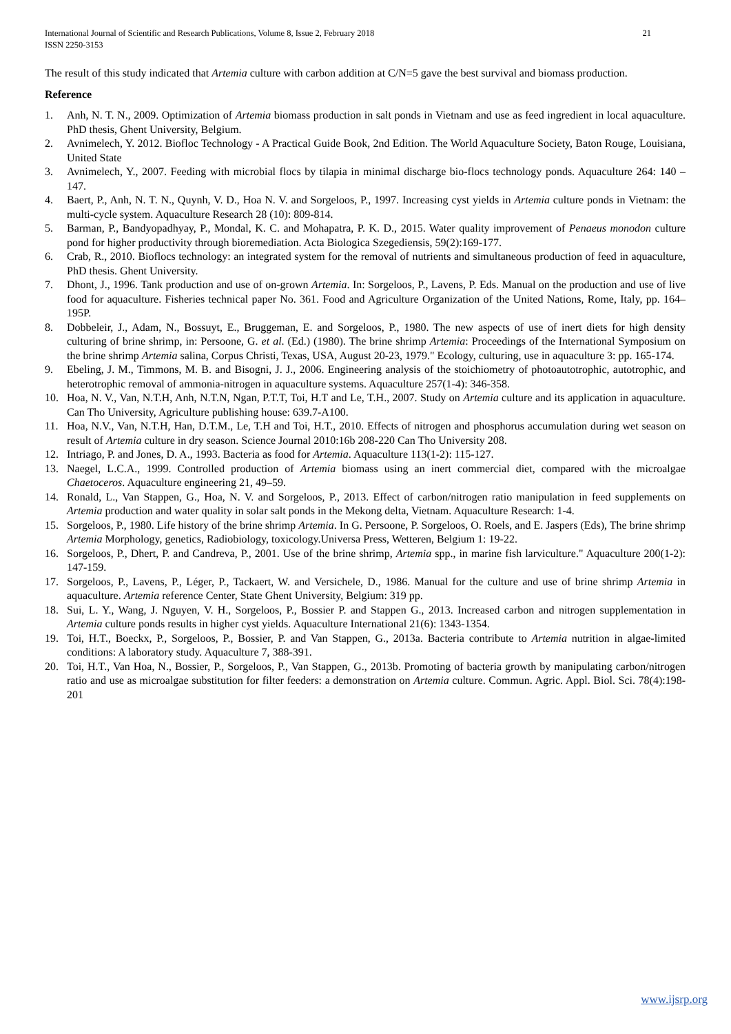21 International Journal of Scientific and Research Publications, Volume 8, Issue 2, February 2018
ISSN 2250-3153
The result of this study indicated that Artemia culture with carbon addition at C/N=5 gave the best survival and biomass production.
Reference
1. Anh, N. T. N., 2009. Optimization of Artemia biomass production in salt ponds in Vietnam and use as feed ingredient in local aquaculture. PhD thesis, Ghent University, Belgium.
2. Avnimelech, Y. 2012. Biofloc Technology - A Practical Guide Book, 2nd Edition. The World Aquaculture Society, Baton Rouge, Louisiana, United State
3. Avnimelech, Y., 2007. Feeding with microbial flocs by tilapia in minimal discharge bio-flocs technology ponds. Aquaculture 264: 140 – 147.
4. Baert, P., Anh, N. T. N., Quynh, V. D., Hoa N. V. and Sorgeloos, P., 1997. Increasing cyst yields in Artemia culture ponds in Vietnam: the multi-cycle system. Aquaculture Research 28 (10): 809-814.
5. Barman, P., Bandyopadhyay, P., Mondal, K. C. and Mohapatra, P. K. D., 2015. Water quality improvement of Penaeus monodon culture pond for higher productivity through bioremediation. Acta Biologica Szegediensis, 59(2):169-177.
6. Crab, R., 2010. Bioflocs technology: an integrated system for the removal of nutrients and simultaneous production of feed in aquaculture, PhD thesis. Ghent University.
7. Dhont, J., 1996. Tank production and use of on-grown Artemia. In: Sorgeloos, P., Lavens, P. Eds. Manual on the production and use of live food for aquaculture. Fisheries technical paper No. 361. Food and Agriculture Organization of the United Nations, Rome, Italy, pp. 164–195P.
8. Dobbeleir, J., Adam, N., Bossuyt, E., Bruggeman, E. and Sorgeloos, P., 1980. The new aspects of use of inert diets for high density culturing of brine shrimp, in: Persoone, G. et al. (Ed.) (1980). The brine shrimp Artemia: Proceedings of the International Symposium on the brine shrimp Artemia salina, Corpus Christi, Texas, USA, August 20-23, 1979." Ecology, culturing, use in aquaculture 3: pp. 165-174.
9. Ebeling, J. M., Timmons, M. B. and Bisogni, J. J., 2006. Engineering analysis of the stoichiometry of photoautotrophic, autotrophic, and heterotrophic removal of ammonia-nitrogen in aquaculture systems. Aquaculture 257(1-4): 346-358.
10. Hoa, N. V., Van, N.T.H, Anh, N.T.N, Ngan, P.T.T, Toi, H.T and Le, T.H., 2007. Study on Artemia culture and its application in aquaculture. Can Tho University, Agriculture publishing house: 639.7-A100.
11. Hoa, N.V., Van, N.T.H, Han, D.T.M., Le, T.H and Toi, H.T., 2010. Effects of nitrogen and phosphorus accumulation during wet season on result of Artemia culture in dry season. Science Journal 2010:16b 208-220 Can Tho University 208.
12. Intriago, P. and Jones, D. A., 1993. Bacteria as food for Artemia. Aquaculture 113(1-2): 115-127.
13. Naegel, L.C.A., 1999. Controlled production of Artemia biomass using an inert commercial diet, compared with the microalgae Chaetoceros. Aquaculture engineering 21, 49–59.
14. Ronald, L., Van Stappen, G., Hoa, N. V. and Sorgeloos, P., 2013. Effect of carbon/nitrogen ratio manipulation in feed supplements on Artemia production and water quality in solar salt ponds in the Mekong delta, Vietnam. Aquaculture Research: 1-4.
15. Sorgeloos, P., 1980. Life history of the brine shrimp Artemia. In G. Persoone, P. Sorgeloos, O. Roels, and E. Jaspers (Eds), The brine shrimp Artemia Morphology, genetics, Radiobiology, toxicology.Universa Press, Wetteren, Belgium 1: 19-22.
16. Sorgeloos, P., Dhert, P. and Candreva, P., 2001. Use of the brine shrimp, Artemia spp., in marine fish larviculture." Aquaculture 200(1-2): 147-159.
17. Sorgeloos, P., Lavens, P., Léger, P., Tackaert, W. and Versichele, D., 1986. Manual for the culture and use of brine shrimp Artemia in aquaculture. Artemia reference Center, State Ghent University, Belgium: 319 pp.
18. Sui, L. Y., Wang, J. Nguyen, V. H., Sorgeloos, P., Bossier P. and Stappen G., 2013. Increased carbon and nitrogen supplementation in Artemia culture ponds results in higher cyst yields. Aquaculture International 21(6): 1343-1354.
19. Toi, H.T., Boeckx, P., Sorgeloos, P., Bossier, P. and Van Stappen, G., 2013a. Bacteria contribute to Artemia nutrition in algae-limited conditions: A laboratory study. Aquaculture 7, 388-391.
20. Toi, H.T., Van Hoa, N., Bossier, P., Sorgeloos, P., Van Stappen, G., 2013b. Promoting of bacteria growth by manipulating carbon/nitrogen ratio and use as microalgae substitution for filter feeders: a demonstration on Artemia culture. Commun. Agric. Appl. Biol. Sci. 78(4):198-201
www.ijsrp.org